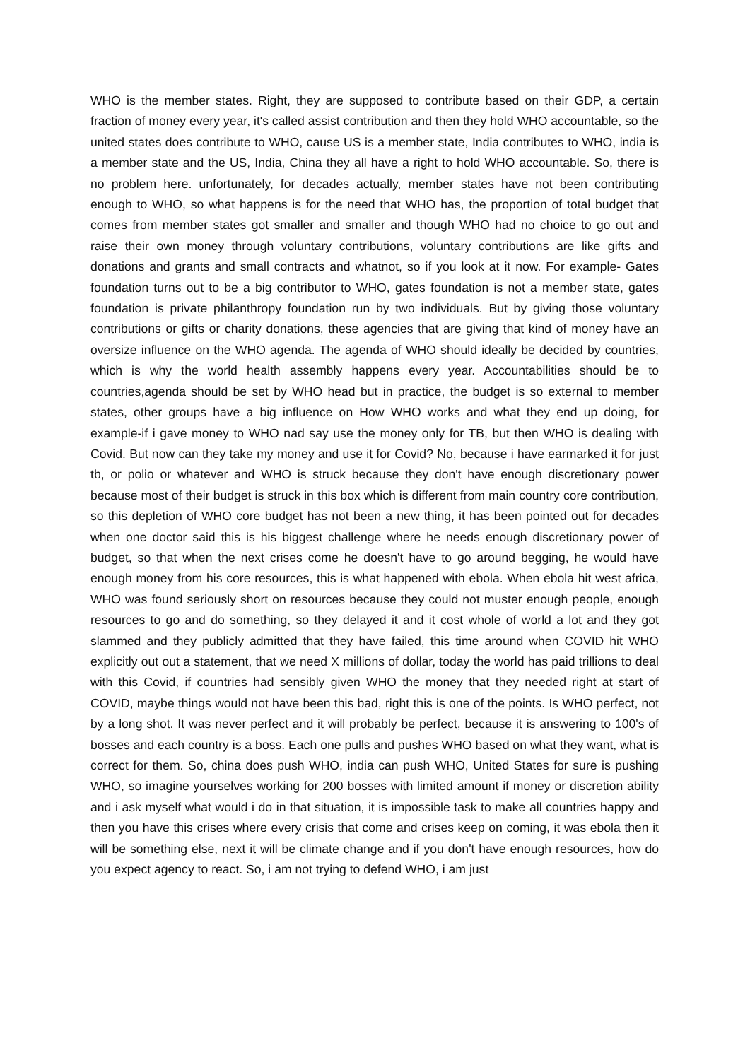WHO is the member states. Right, they are supposed to contribute based on their GDP, a certain fraction of money every year, it's called assist contribution and then they hold WHO accountable, so the united states does contribute to WHO, cause US is a member state, India contributes to WHO, india is a member state and the US, India, China they all have a right to hold WHO accountable. So, there is no problem here. unfortunately, for decades actually, member states have not been contributing enough to WHO, so what happens is for the need that WHO has, the proportion of total budget that comes from member states got smaller and smaller and though WHO had no choice to go out and raise their own money through voluntary contributions, voluntary contributions are like gifts and donations and grants and small contracts and whatnot, so if you look at it now. For example- Gates foundation turns out to be a big contributor to WHO, gates foundation is not a member state, gates foundation is private philanthropy foundation run by two individuals. But by giving those voluntary contributions or gifts or charity donations, these agencies that are giving that kind of money have an oversize influence on the WHO agenda. The agenda of WHO should ideally be decided by countries, which is why the world health assembly happens every year. Accountabilities should be to countries,agenda should be set by WHO head but in practice, the budget is so external to member states, other groups have a big influence on How WHO works and what they end up doing, for example-if i gave money to WHO nad say use the money only for TB, but then WHO is dealing with Covid. But now can they take my money and use it for Covid? No, because i have earmarked it for just tb, or polio or whatever and WHO is struck because they don't have enough discretionary power because most of their budget is struck in this box which is different from main country core contribution, so this depletion of WHO core budget has not been a new thing, it has been pointed out for decades when one doctor said this is his biggest challenge where he needs enough discretionary power of budget, so that when the next crises come he doesn't have to go around begging, he would have enough money from his core resources, this is what happened with ebola. When ebola hit west africa, WHO was found seriously short on resources because they could not muster enough people, enough resources to go and do something, so they delayed it and it cost whole of world a lot and they got slammed and they publicly admitted that they have failed, this time around when COVID hit WHO explicitly out out a statement, that we need X millions of dollar, today the world has paid trillions to deal with this Covid, if countries had sensibly given WHO the money that they needed right at start of COVID, maybe things would not have been this bad, right this is one of the points. Is WHO perfect, not by a long shot. It was never perfect and it will probably be perfect, because it is answering to 100's of bosses and each country is a boss. Each one pulls and pushes WHO based on what they want, what is correct for them. So, china does push WHO, india can push WHO, United States for sure is pushing WHO, so imagine yourselves working for 200 bosses with limited amount if money or discretion ability and i ask myself what would i do in that situation, it is impossible task to make all countries happy and then you have this crises where every crisis that come and crises keep on coming, it was ebola then it will be something else, next it will be climate change and if you don't have enough resources, how do you expect agency to react. So, i am not trying to defend WHO, i am just